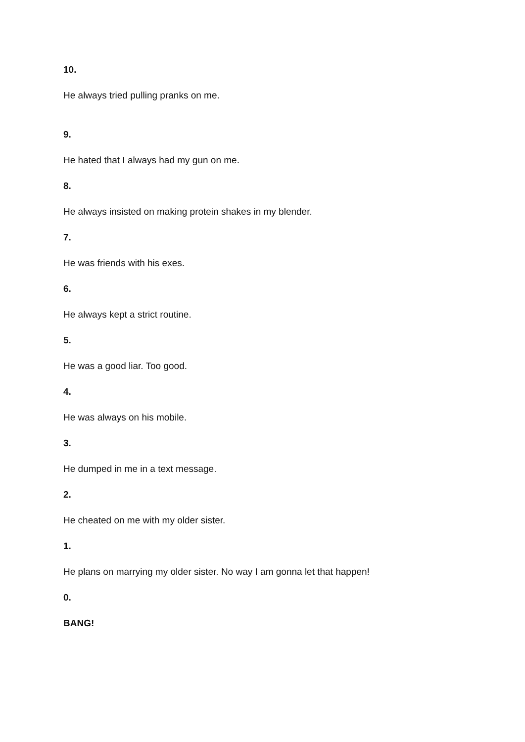10.
He always tried pulling pranks on me.
9.
He hated that I always had my gun on me.
8.
He always insisted on making protein shakes in my blender.
7.
He was friends with his exes.
6.
He always kept a strict routine.
5.
He was a good liar. Too good.
4.
He was always on his mobile.
3.
He dumped in me in a text message.
2.
He cheated on me with my older sister.
1.
He plans on marrying my older sister. No way I am gonna let that happen!
0.
BANG!